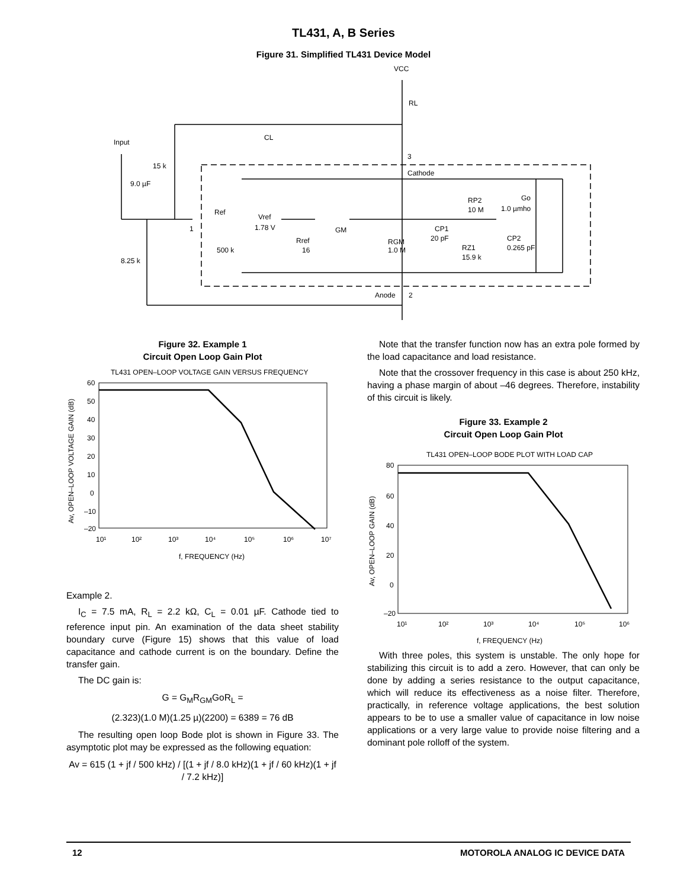TL431, A, B Series
Figure 31. Simplified TL431 Device Model
VCC
RL
CL
Input
3
Cathode
15 k
9.0 µF
Ref
1
Vref
1.78 V
500 k
Rref
16
GM
RGM
1.0 M
RP2
10 M
Go
1.0 µmho
CP1
20 pF
RZ1
15.9 k
CP2
0.265 pF
8.25 k
Anode
2
Figure 32. Example 1
Circuit Open Loop Gain Plot
TL431 OPEN–LOOP VOLTAGE GAIN VERSUS FREQUENCY
60
50
40
30
20
10
0
–10
–20
10¹
10²
10³
10⁴
10⁵
10⁶
10⁷
f, FREQUENCY (Hz)
Av, OPEN–LOOP VOLTAGE GAIN (dB)
Example 2.
I<sub>C</sub> = 7.5 mA, R<sub>L</sub> = 2.2 kΩ, C<sub>L</sub> = 0.01 µF. Cathode tied to reference input pin. An examination of the data sheet stability boundary curve (Figure 15) shows that this value of load capacitance and cathode current is on the boundary. Define the transfer gain.
The DC gain is:
G = G<sub>M</sub>R<sub>GM</sub>GoR<sub>L</sub> =
(2.323)(1.0 M)(1.25 µ)(2200) = 6389 = 76 dB
The resulting open loop Bode plot is shown in Figure 33. The asymptotic plot may be expressed as the following equation:
Av = 615 (1 + jf / 500 kHz) / [(1 + jf / 8.0 kHz)(1 + jf / 60 kHz)(1 + jf / 7.2 kHz)]
Note that the transfer function now has an extra pole formed by the load capacitance and load resistance.
Note that the crossover frequency in this case is about 250 kHz, having a phase margin of about –46 degrees. Therefore, instability of this circuit is likely.
Figure 33. Example 2
Circuit Open Loop Gain Plot
TL431 OPEN–LOOP BODE PLOT WITH LOAD CAP
80
60
40
20
0
–20
10¹
10²
10³
10⁴
10⁵
10⁶
f, FREQUENCY (Hz)
Av, OPEN–LOOP GAIN (dB)
With three poles, this system is unstable. The only hope for stabilizing this circuit is to add a zero. However, that can only be done by adding a series resistance to the output capacitance, which will reduce its effectiveness as a noise filter. Therefore, practically, in reference voltage applications, the best solution appears to be to use a smaller value of capacitance in low noise applications or a very large value to provide noise filtering and a dominant pole rolloff of the system.
12 MOTOROLA ANALOG IC DEVICE DATA